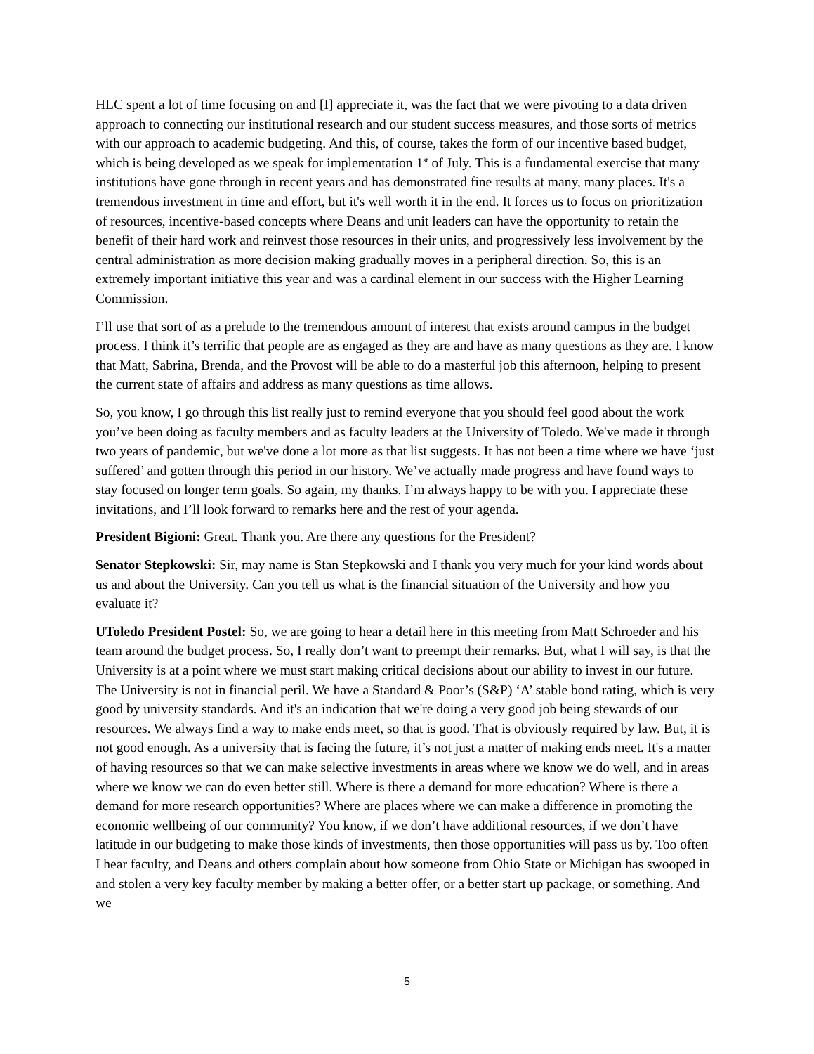HLC spent a lot of time focusing on and [I] appreciate it, was the fact that we were pivoting to a data driven approach to connecting our institutional research and our student success measures, and those sorts of metrics with our approach to academic budgeting. And this, of course, takes the form of our incentive based budget, which is being developed as we speak for implementation 1<sup>st</sup> of July. This is a fundamental exercise that many institutions have gone through in recent years and has demonstrated fine results at many, many places. It's a tremendous investment in time and effort, but it's well worth it in the end. It forces us to focus on prioritization of resources, incentive-based concepts where Deans and unit leaders can have the opportunity to retain the benefit of their hard work and reinvest those resources in their units, and progressively less involvement by the central administration as more decision making gradually moves in a peripheral direction. So, this is an extremely important initiative this year and was a cardinal element in our success with the Higher Learning Commission.
I’ll use that sort of as a prelude to the tremendous amount of interest that exists around campus in the budget process. I think it’s terrific that people are as engaged as they are and have as many questions as they are. I know that Matt, Sabrina, Brenda, and the Provost will be able to do a masterful job this afternoon, helping to present the current state of affairs and address as many questions as time allows.
So, you know, I go through this list really just to remind everyone that you should feel good about the work you’ve been doing as faculty members and as faculty leaders at the University of Toledo. We've made it through two years of pandemic, but we've done a lot more as that list suggests. It has not been a time where we have ‘just suffered’ and gotten through this period in our history. We’ve actually made progress and have found ways to stay focused on longer term goals. So again, my thanks. I’m always happy to be with you. I appreciate these invitations, and I’ll look forward to remarks here and the rest of your agenda.
President Bigioni: Great. Thank you. Are there any questions for the President?
Senator Stepkowski: Sir, may name is Stan Stepkowski and I thank you very much for your kind words about us and about the University. Can you tell us what is the financial situation of the University and how you evaluate it?
UToledo President Postel: So, we are going to hear a detail here in this meeting from Matt Schroeder and his team around the budget process. So, I really don’t want to preempt their remarks. But, what I will say, is that the University is at a point where we must start making critical decisions about our ability to invest in our future. The University is not in financial peril. We have a Standard & Poor’s (S&P) ‘A’ stable bond rating, which is very good by university standards. And it's an indication that we're doing a very good job being stewards of our resources. We always find a way to make ends meet, so that is good. That is obviously required by law. But, it is not good enough. As a university that is facing the future, it’s not just a matter of making ends meet. It's a matter of having resources so that we can make selective investments in areas where we know we do well, and in areas where we know we can do even better still. Where is there a demand for more education? Where is there a demand for more research opportunities? Where are places where we can make a difference in promoting the economic wellbeing of our community? You know, if we don’t have additional resources, if we don’t have latitude in our budgeting to make those kinds of investments, then those opportunities will pass us by. Too often I hear faculty, and Deans and others complain about how someone from Ohio State or Michigan has swooped in and stolen a very key faculty member by making a better offer, or a better start up package, or something. And we
5